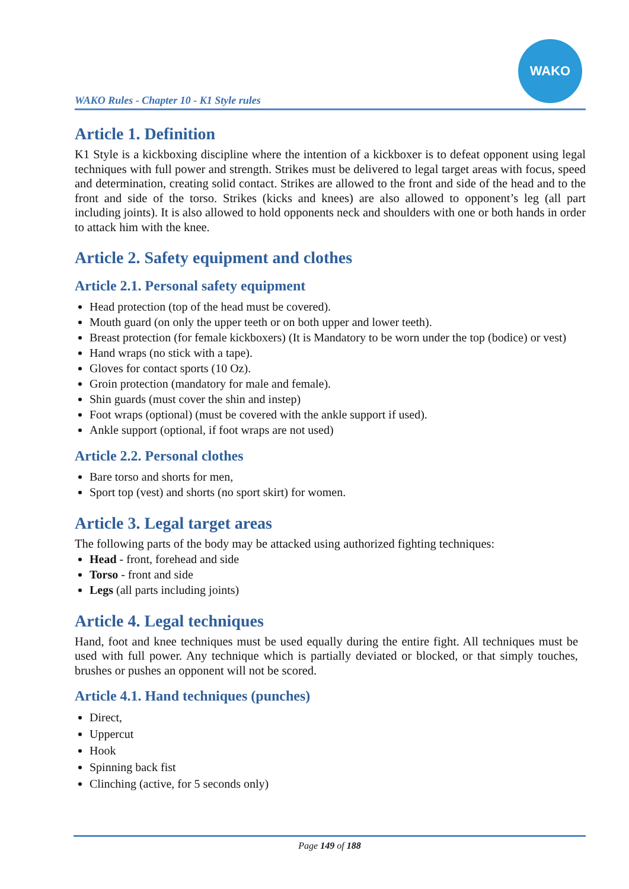WAKO Rules - Chapter 10 - K1 Style rules
WAKO
Article 1. Definition
K1 Style is a kickboxing discipline where the intention of a kickboxer is to defeat opponent using legal techniques with full power and strength. Strikes must be delivered to legal target areas with focus, speed and determination, creating solid contact. Strikes are allowed to the front and side of the head and to the front and side of the torso. Strikes (kicks and knees) are also allowed to opponent’s leg (all part including joints). It is also allowed to hold opponents neck and shoulders with one or both hands in order to attack him with the knee.
Article 2. Safety equipment and clothes
Article 2.1. Personal safety equipment
Head protection (top of the head must be covered).
Mouth guard (on only the upper teeth or on both upper and lower teeth).
Breast protection (for female kickboxers) (It is Mandatory to be worn under the top (bodice) or vest)
Hand wraps (no stick with a tape).
Gloves for contact sports (10 Oz).
Groin protection (mandatory for male and female).
Shin guards (must cover the shin and instep)
Foot wraps (optional) (must be covered with the ankle support if used).
Ankle support (optional, if foot wraps are not used)
Article 2.2. Personal clothes
Bare torso and shorts for men,
Sport top (vest) and shorts (no sport skirt) for women.
Article 3. Legal target areas
The following parts of the body may be attacked using authorized fighting techniques:
Head - front, forehead and side
Torso - front and side
Legs (all parts including joints)
Article 4. Legal techniques
Hand, foot and knee techniques must be used equally during the entire fight. All techniques must be used with full power. Any technique which is partially deviated or blocked, or that simply touches, brushes or pushes an opponent will not be scored.
Article 4.1. Hand techniques (punches)
Direct,
Uppercut
Hook
Spinning back fist
Clinching (active, for 5 seconds only)
Page 149 of 188